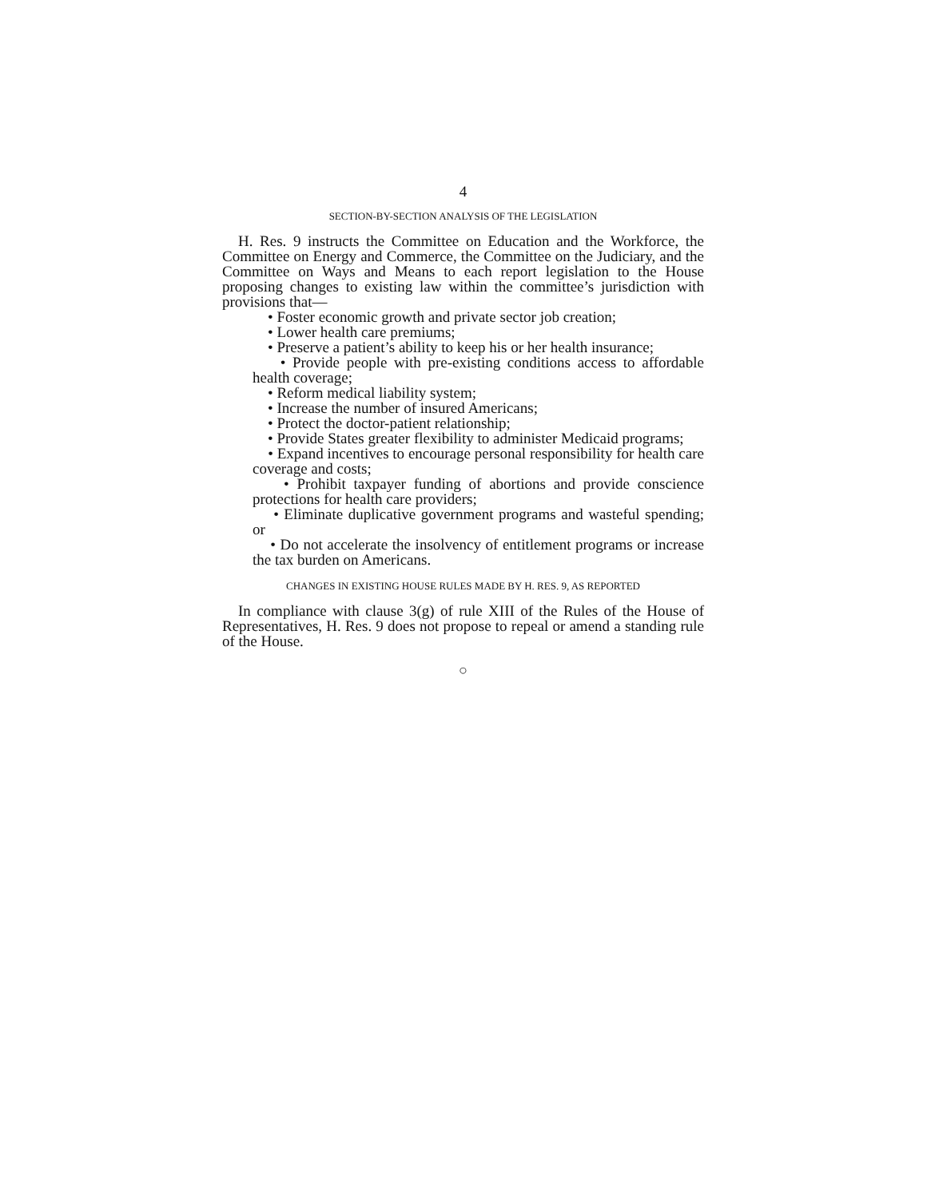4
SECTION-BY-SECTION ANALYSIS OF THE LEGISLATION
H. Res. 9 instructs the Committee on Education and the Workforce, the Committee on Energy and Commerce, the Committee on the Judiciary, and the Committee on Ways and Means to each report legislation to the House proposing changes to existing law within the committee’s jurisdiction with provisions that—
• Foster economic growth and private sector job creation;
• Lower health care premiums;
• Preserve a patient’s ability to keep his or her health insurance;
• Provide people with pre-existing conditions access to affordable health coverage;
• Reform medical liability system;
• Increase the number of insured Americans;
• Protect the doctor-patient relationship;
• Provide States greater flexibility to administer Medicaid programs;
• Expand incentives to encourage personal responsibility for health care coverage and costs;
• Prohibit taxpayer funding of abortions and provide conscience protections for health care providers;
• Eliminate duplicative government programs and wasteful spending; or
• Do not accelerate the insolvency of entitlement programs or increase the tax burden on Americans.
CHANGES IN EXISTING HOUSE RULES MADE BY H. RES. 9, AS REPORTED
In compliance with clause 3(g) of rule XIII of the Rules of the House of Representatives, H. Res. 9 does not propose to repeal or amend a standing rule of the House.
○